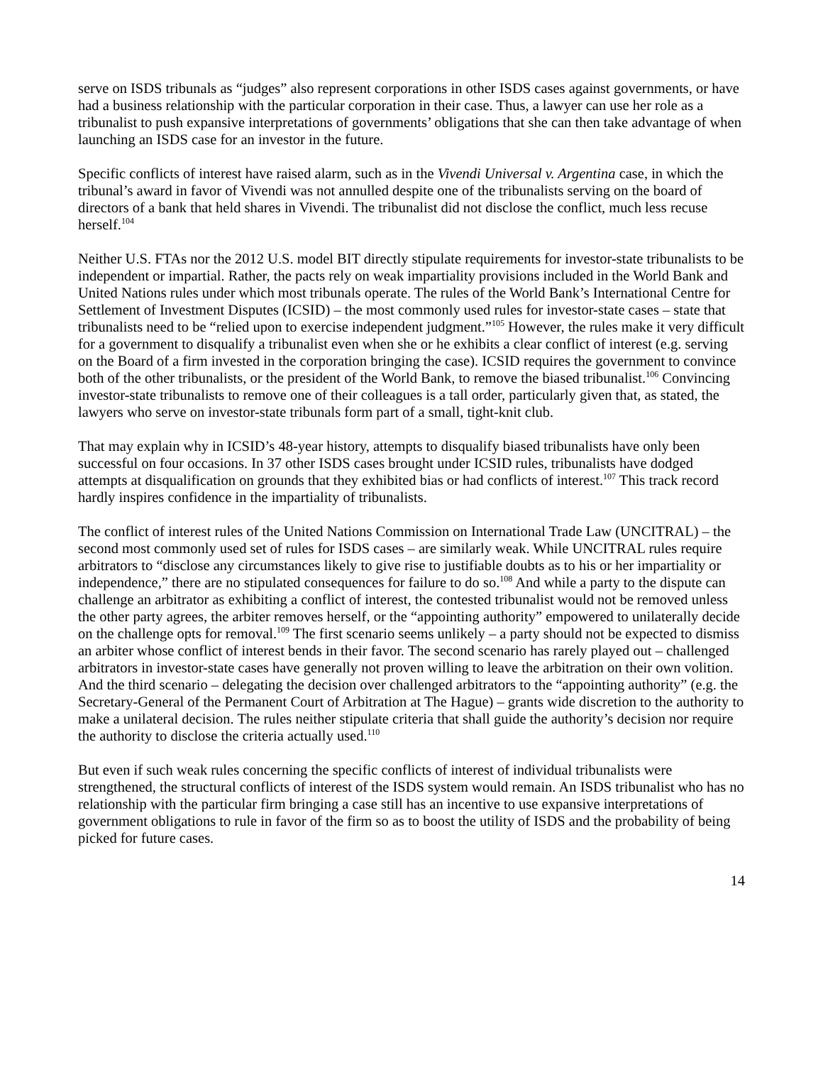serve on ISDS tribunals as “judges” also represent corporations in other ISDS cases against governments, or have had a business relationship with the particular corporation in their case. Thus, a lawyer can use her role as a tribunalist to push expansive interpretations of governments’ obligations that she can then take advantage of when launching an ISDS case for an investor in the future.
Specific conflicts of interest have raised alarm, such as in the Vivendi Universal v. Argentina case, in which the tribunal’s award in favor of Vivendi was not annulled despite one of the tribunalists serving on the board of directors of a bank that held shares in Vivendi. The tribunalist did not disclose the conflict, much less recuse herself.<sup>104</sup>
Neither U.S. FTAs nor the 2012 U.S. model BIT directly stipulate requirements for investor-state tribunalists to be independent or impartial. Rather, the pacts rely on weak impartiality provisions included in the World Bank and United Nations rules under which most tribunals operate. The rules of the World Bank’s International Centre for Settlement of Investment Disputes (ICSID) – the most commonly used rules for investor-state cases – state that tribunalists need to be “relied upon to exercise independent judgment.”<sup>105</sup> However, the rules make it very difficult for a government to disqualify a tribunalist even when she or he exhibits a clear conflict of interest (e.g. serving on the Board of a firm invested in the corporation bringing the case). ICSID requires the government to convince both of the other tribunalists, or the president of the World Bank, to remove the biased tribunalist.<sup>106</sup> Convincing investor-state tribunalists to remove one of their colleagues is a tall order, particularly given that, as stated, the lawyers who serve on investor-state tribunals form part of a small, tight-knit club.
That may explain why in ICSID’s 48-year history, attempts to disqualify biased tribunalists have only been successful on four occasions. In 37 other ISDS cases brought under ICSID rules, tribunalists have dodged attempts at disqualification on grounds that they exhibited bias or had conflicts of interest.<sup>107</sup> This track record hardly inspires confidence in the impartiality of tribunalists.
The conflict of interest rules of the United Nations Commission on International Trade Law (UNCITRAL) – the second most commonly used set of rules for ISDS cases – are similarly weak. While UNCITRAL rules require arbitrators to “disclose any circumstances likely to give rise to justifiable doubts as to his or her impartiality or independence,” there are no stipulated consequences for failure to do so.<sup>108</sup> And while a party to the dispute can challenge an arbitrator as exhibiting a conflict of interest, the contested tribunalist would not be removed unless the other party agrees, the arbiter removes herself, or the “appointing authority” empowered to unilaterally decide on the challenge opts for removal.<sup>109</sup> The first scenario seems unlikely – a party should not be expected to dismiss an arbiter whose conflict of interest bends in their favor. The second scenario has rarely played out – challenged arbitrators in investor-state cases have generally not proven willing to leave the arbitration on their own volition. And the third scenario – delegating the decision over challenged arbitrators to the “appointing authority” (e.g. the Secretary-General of the Permanent Court of Arbitration at The Hague) – grants wide discretion to the authority to make a unilateral decision. The rules neither stipulate criteria that shall guide the authority’s decision nor require the authority to disclose the criteria actually used.<sup>110</sup>
But even if such weak rules concerning the specific conflicts of interest of individual tribunalists were strengthened, the structural conflicts of interest of the ISDS system would remain. An ISDS tribunalist who has no relationship with the particular firm bringing a case still has an incentive to use expansive interpretations of government obligations to rule in favor of the firm so as to boost the utility of ISDS and the probability of being picked for future cases.
14